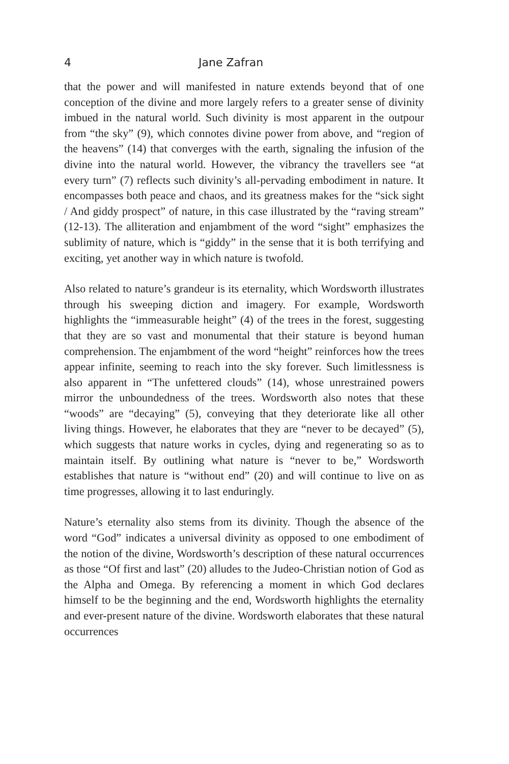4 Jane Zafran
that the power and will manifested in nature extends beyond that of one conception of the divine and more largely refers to a greater sense of divinity imbued in the natural world. Such divinity is most apparent in the outpour from “the sky” (9), which connotes divine power from above, and “region of the heavens” (14) that converges with the earth, signaling the infusion of the divine into the natural world. However, the vibrancy the travellers see “at every turn” (7) reflects such divinity’s all-pervading embodiment in nature. It encompasses both peace and chaos, and its greatness makes for the “sick sight / And giddy prospect” of nature, in this case illustrated by the “raving stream” (12-13). The alliteration and enjambment of the word “sight” emphasizes the sublimity of nature, which is “giddy” in the sense that it is both terrifying and exciting, yet another way in which nature is twofold.
Also related to nature’s grandeur is its eternality, which Wordsworth illustrates through his sweeping diction and imagery. For example, Wordsworth highlights the “immeasurable height” (4) of the trees in the forest, suggesting that they are so vast and monumental that their stature is beyond human comprehension. The enjambment of the word “height” reinforces how the trees appear infinite, seeming to reach into the sky forever. Such limitlessness is also apparent in “The unfettered clouds” (14), whose unrestrained powers mirror the unboundedness of the trees. Wordsworth also notes that these “woods” are “decaying” (5), conveying that they deteriorate like all other living things. However, he elaborates that they are “never to be decayed” (5), which suggests that nature works in cycles, dying and regenerating so as to maintain itself. By outlining what nature is “never to be,” Wordsworth establishes that nature is “without end” (20) and will continue to live on as time progresses, allowing it to last enduringly.
Nature’s eternality also stems from its divinity. Though the absence of the word “God” indicates a universal divinity as opposed to one embodiment of the notion of the divine, Wordsworth’s description of these natural occurrences as those “Of first and last” (20) alludes to the Judeo-Christian notion of God as the Alpha and Omega. By referencing a moment in which God declares himself to be the beginning and the end, Wordsworth highlights the eternality and ever-present nature of the divine. Wordsworth elaborates that these natural occurrences